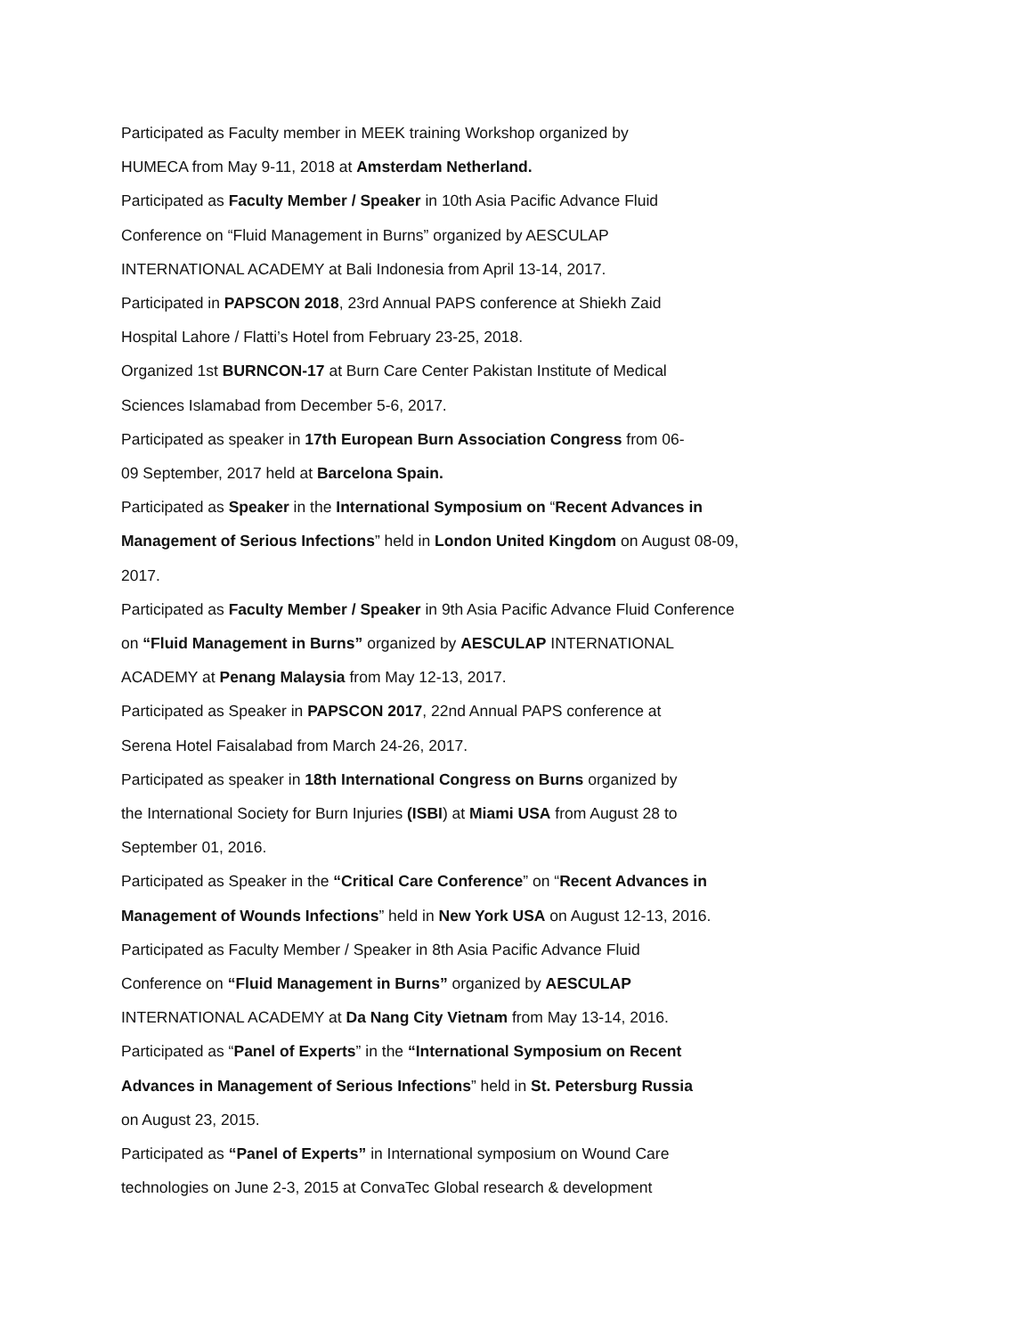Participated as Faculty member in MEEK training Workshop organized by
HUMECA from May 9-11, 2018 at Amsterdam Netherland.
Participated as Faculty Member / Speaker in 10th Asia Pacific Advance Fluid
Conference on “Fluid Management in Burns” organized by AESCULAP
INTERNATIONAL ACADEMY at Bali Indonesia from April 13-14, 2017.
Participated in PAPSCON 2018, 23rd Annual PAPS conference at Shiekh Zaid
Hospital Lahore / Flatti’s Hotel from February 23-25, 2018.
Organized 1st BURNCON-17 at Burn Care Center Pakistan Institute of Medical
Sciences Islamabad from December 5-6, 2017.
Participated as speaker in 17th European Burn Association Congress from 06-
09 September, 2017 held at Barcelona Spain.
Participated as Speaker in the International Symposium on “Recent Advances in
Management of Serious Infections” held in London United Kingdom on August 08-09,
2017.
Participated as Faculty Member / Speaker in 9th Asia Pacific Advance Fluid Conference
on “Fluid Management in Burns” organized by AESCULAP INTERNATIONAL
ACADEMY at Penang Malaysia from May 12-13, 2017.
Participated as Speaker in PAPSCON 2017, 22nd Annual PAPS conference at
Serena Hotel Faisalabad from March 24-26, 2017.
Participated as speaker in 18th International Congress on Burns organized by
the International Society for Burn Injuries (ISBI) at Miami USA from August 28 to
September 01, 2016.
Participated as Speaker in the “Critical Care Conference” on “Recent Advances in
Management of Wounds Infections” held in New York USA on August 12-13, 2016.
Participated as Faculty Member / Speaker in 8th Asia Pacific Advance Fluid
Conference on “Fluid Management in Burns” organized by AESCULAP
INTERNATIONAL ACADEMY at Da Nang City Vietnam from May 13-14, 2016.
Participated as “Panel of Experts” in the “International Symposium on Recent
Advances in Management of Serious Infections” held in St. Petersburg Russia
on August 23, 2015.
Participated as “Panel of Experts” in International symposium on Wound Care
technologies on June 2-3, 2015 at ConvaTec Global research & development